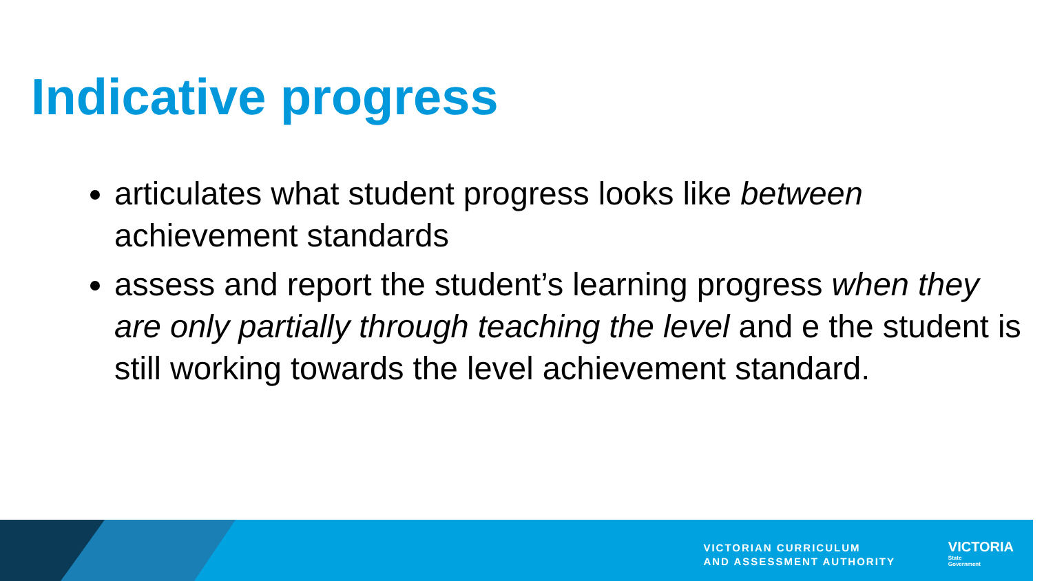Indicative progress
articulates what student progress looks like between achievement standards
assess and report the student’s learning progress when they are only partially through teaching the level and e the student is still working towards the level achievement standard.
VICTORIAN CURRICULUM
AND ASSESSMENT AUTHORITY
VICTORIA
State
Government